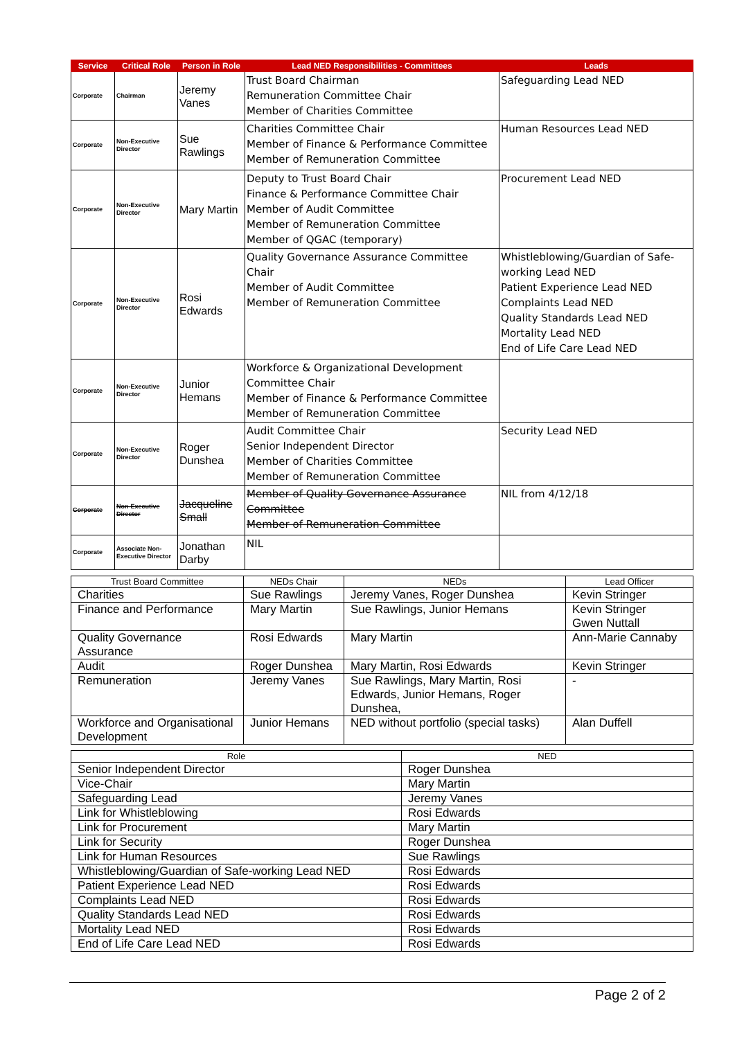| Service | Critical Role | Person in Role | Lead NED Responsibilities - Committees | Leads |
| --- | --- | --- | --- | --- |
| Corporate | Chairman | Jeremy Vanes | Trust Board Chairman Remuneration Committee Chair Member of Charities Committee | Safeguarding Lead NED |
| Corporate | Non-Executive Director | Sue Rawlings | Charities Committee Chair Member of Finance & Performance Committee Member of Remuneration Committee | Human Resources Lead NED |
| Corporate | Non-Executive Director | Mary Martin | Deputy to Trust Board Chair Finance & Performance Committee Chair Member of Audit Committee Member of Remuneration Committee Member of QGAC (temporary) | Procurement Lead NED |
| Corporate | Non-Executive Director | Rosi Edwards | Quality Governance Assurance Committee Chair Member of Audit Committee Member of Remuneration Committee | Whistleblowing/Guardian of Safe-working Lead NED Patient Experience Lead NED Complaints Lead NED Quality Standards Lead NED Mortality Lead NED End of Life Care Lead NED |
| Corporate | Non-Executive Director | Junior Hemans | Workforce & Organizational Development Committee Chair Member of Finance & Performance Committee Member of Remuneration Committee | |
| Corporate | Non-Executive Director | Roger Dunshea | Audit Committee Chair Senior Independent Director Member of Charities Committee Member of Remuneration Committee | Security Lead NED |
| Corporate | Non-Executive Director | Jacqueline Small | Member of Quality Governance Assurance Committee Member of Remuneration Committee | NIL from 4/12/18 |
| Corporate | Associate Non-Executive Director | Jonathan Darby | NIL | |
| Trust Board Committee | NEDs Chair | NEDs | Lead Officer |
| --- | --- | --- | --- |
| Charities | Sue Rawlings | Jeremy Vanes, Roger Dunshea | Kevin Stringer |
| Finance and Performance | Mary Martin | Sue Rawlings, Junior Hemans | Kevin Stringer Gwen Nuttall |
| Quality Governance Assurance | Rosi Edwards | Mary Martin | Ann-Marie Cannaby |
| Audit | Roger Dunshea | Mary Martin, Rosi Edwards | Kevin Stringer |
| Remuneration | Jeremy Vanes | Sue Rawlings, Mary Martin, Rosi Edwards, Junior Hemans, Roger Dunshea, | - |
| Workforce and Organisational Development | Junior Hemans | NED without portfolio (special tasks) | Alan Duffell |
| Role | NED |
| --- | --- |
| Senior Independent Director | Roger Dunshea |
| Vice-Chair | Mary Martin |
| Safeguarding Lead | Jeremy Vanes |
| Link for Whistleblowing | Rosi Edwards |
| Link for Procurement | Mary Martin |
| Link for Security | Roger Dunshea |
| Link for Human Resources | Sue Rawlings |
| Whistleblowing/Guardian of Safe-working Lead NED | Rosi Edwards |
| Patient Experience Lead NED | Rosi Edwards |
| Complaints Lead NED | Rosi Edwards |
| Quality Standards Lead NED | Rosi Edwards |
| Mortality Lead NED | Rosi Edwards |
| End of Life Care Lead NED | Rosi Edwards |
Page 2 of 2